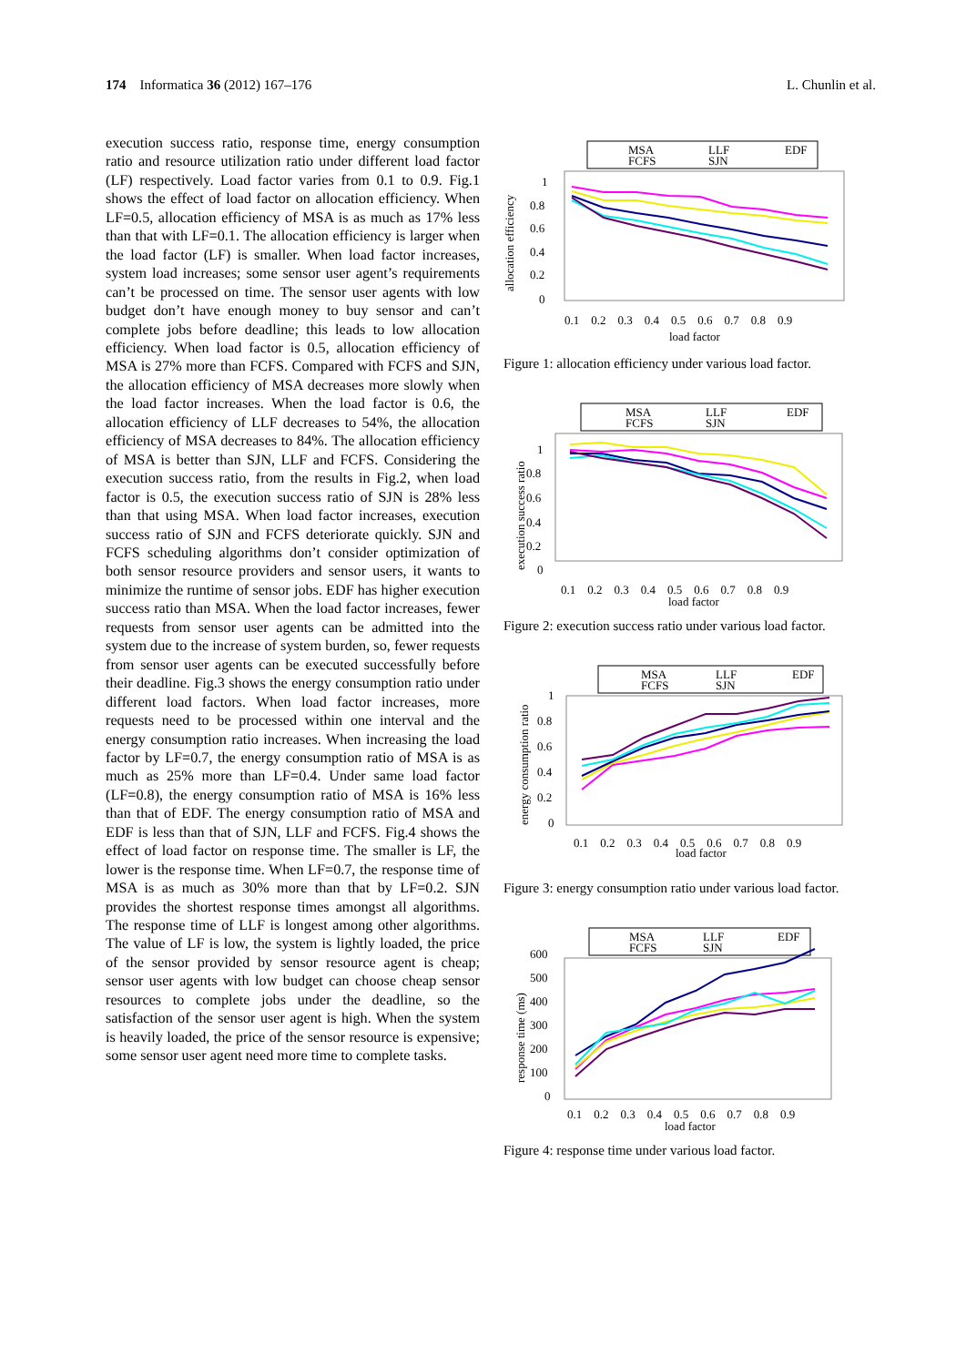174 Informatica 36 (2012) 167–176 L. Chunlin et al.
execution success ratio, response time, energy consumption ratio and resource utilization ratio under different load factor (LF) respectively. Load factor varies from 0.1 to 0.9. Fig.1 shows the effect of load factor on allocation efficiency. When LF=0.5, allocation efficiency of MSA is as much as 17% less than that with LF=0.1. The allocation efficiency is larger when the load factor (LF) is smaller. When load factor increases, system load increases; some sensor user agent’s requirements can’t be processed on time. The sensor user agents with low budget don’t have enough money to buy sensor and can’t complete jobs before deadline; this leads to low allocation efficiency. When load factor is 0.5, allocation efficiency of MSA is 27% more than FCFS. Compared with FCFS and SJN, the allocation efficiency of MSA decreases more slowly when the load factor increases. When the load factor is 0.6, the allocation efficiency of LLF decreases to 54%, the allocation efficiency of MSA decreases to 84%. The allocation efficiency of MSA is better than SJN, LLF and FCFS. Considering the execution success ratio, from the results in Fig.2, when load factor is 0.5, the execution success ratio of SJN is 28% less than that using MSA. When load factor increases, execution success ratio of SJN and FCFS deteriorate quickly. SJN and FCFS scheduling algorithms don’t consider optimization of both sensor resource providers and sensor users, it wants to minimize the runtime of sensor jobs. EDF has higher execution success ratio than MSA. When the load factor increases, fewer requests from sensor user agents can be admitted into the system due to the increase of system burden, so, fewer requests from sensor user agents can be executed successfully before their deadline. Fig.3 shows the energy consumption ratio under different load factors. When load factor increases, more requests need to be processed within one interval and the energy consumption ratio increases. When increasing the load factor by LF=0.7, the energy consumption ratio of MSA is as much as 25% more than LF=0.4. Under same load factor (LF=0.8), the energy consumption ratio of MSA is 16% less than that of EDF. The energy consumption ratio of MSA and EDF is less than that of SJN, LLF and FCFS. Fig.4 shows the effect of load factor on response time. The smaller is LF, the lower is the response time. When LF=0.7, the response time of MSA is as much as 30% more than that by LF=0.2. SJN provides the shortest response times amongst all algorithms. The response time of LLF is longest among other algorithms. The value of LF is low, the system is lightly loaded, the price of the sensor provided by sensor resource agent is cheap; sensor user agents with low budget can choose cheap sensor resources to complete jobs under the deadline, so the satisfaction of the sensor user agent is high. When the system is heavily loaded, the price of the sensor resource is expensive; some sensor user agent need more time to complete tasks.
MSA
LLF
EDF
FCFS
SJN
allocation efficiency
1
0.8
0.6
0.4
0.2
0
0.1 0.2 0.3 0.4 0.5 0.6 0.7 0.8 0.9
load factor
Figure 1: allocation efficiency under various load factor.
MSA
LLF
EDF
FCFS
SJN
execution success ratio
1
0.8
0.6
0.4
0.2
0
0.1 0.2 0.3 0.4 0.5 0.6 0.7 0.8 0.9
load factor
Figure 2: execution success ratio under various load factor.
MSA
LLF
EDF
FCFS
SJN
energy consumption ratio
1
0.8
0.6
0.4
0.2
0
0.1 0.2 0.3 0.4 0.5 0.6 0.7 0.8 0.9
load factor
Figure 3: energy consumption ratio under various load factor.
MSA
LLF
EDF
FCFS
SJN
response time (ms)
600
500
400
300
200
100
0
0.1 0.2 0.3 0.4 0.5 0.6 0.7 0.8 0.9
load factor
Figure 4: response time under various load factor.